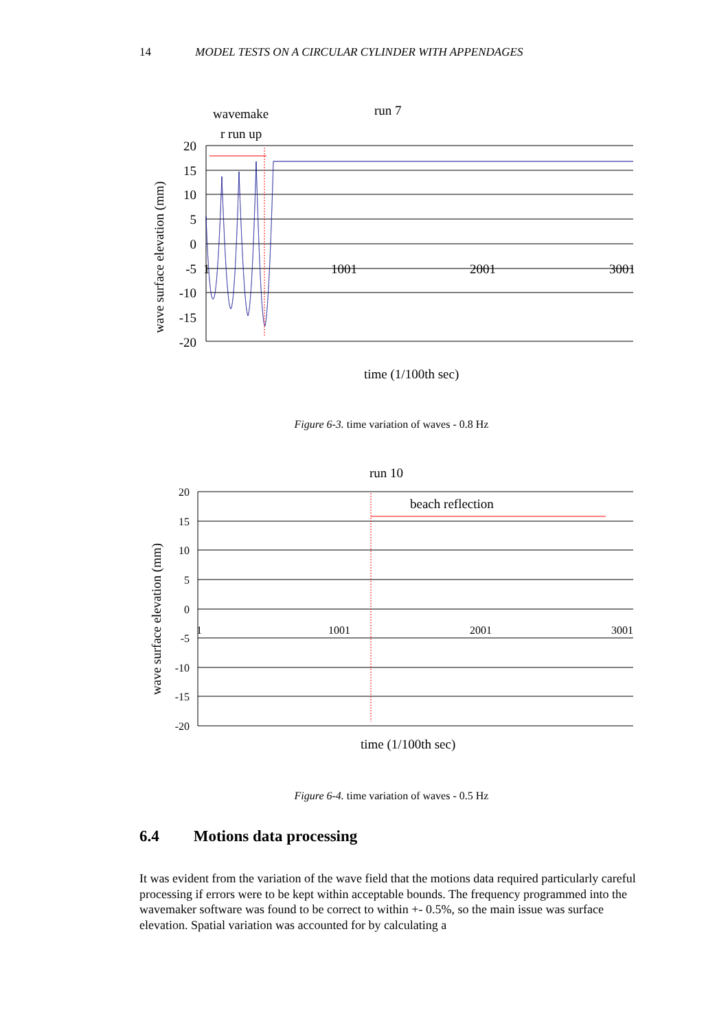14 MODEL TESTS ON A CIRCULAR CYLINDER WITH APPENDAGES
wavemake
r run up
run 7
20
15
10
5
0
-5
-10
-15
-20
1
1001
2001
3001
wave surface elevation (mm)
time (1/100th sec)
Figure 6-3. time variation of waves - 0.8 Hz
run 10
beach reflection
20
15
10
5
0
-5
-10
-15
-20
1
1001
2001
3001
wave surface elevation (mm)
time (1/100th sec)
Figure 6-4. time variation of waves - 0.5 Hz
6.4 Motions data processing
It was evident from the variation of the wave field that the motions data required particularly careful processing if errors were to be kept within acceptable bounds. The frequency programmed into the wavemaker software was found to be correct to within +- 0.5%, so the main issue was surface elevation. Spatial variation was accounted for by calculating a